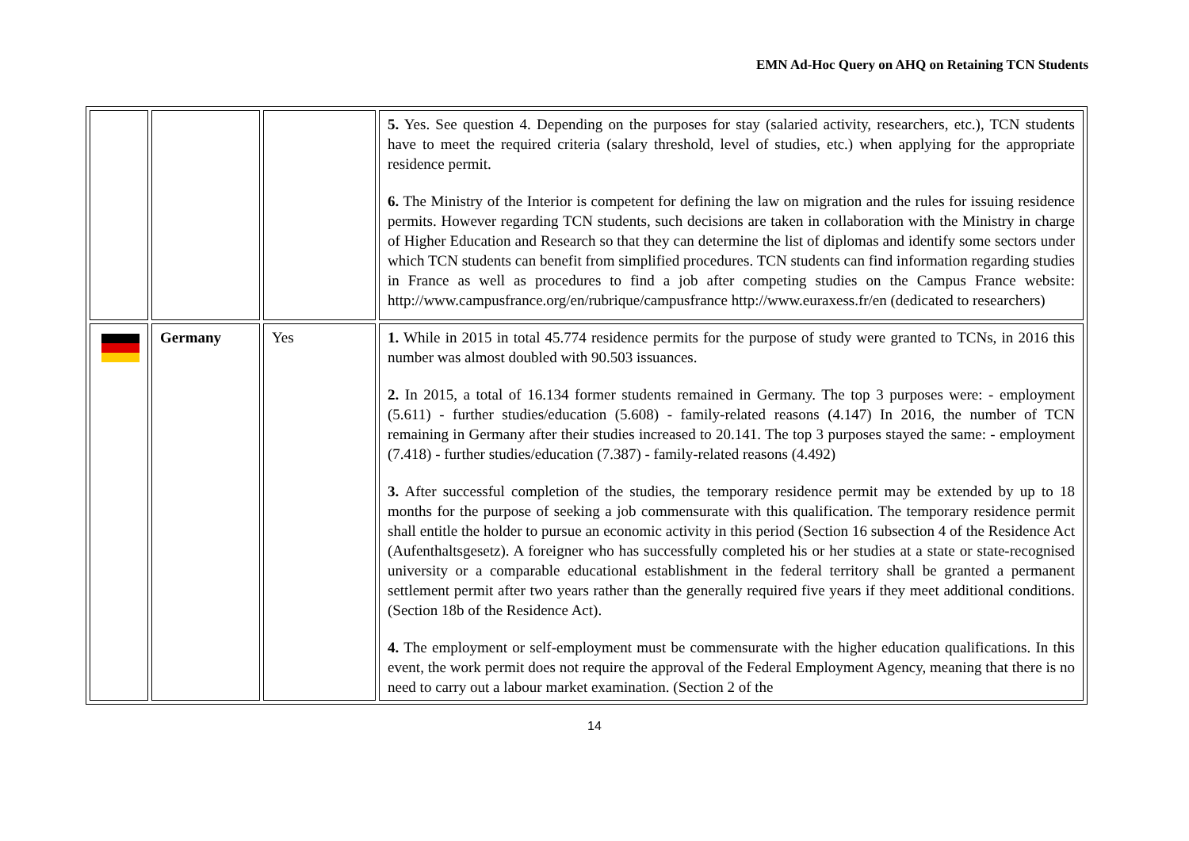EMN Ad-Hoc Query on AHQ on Retaining TCN Students
| | | | 5. Yes. See question 4. Depending on the purposes for stay (salaried activity, researchers, etc.), TCN students have to meet the required criteria (salary threshold, level of studies, etc.) when applying for the appropriate residence permit. 6. The Ministry of the Interior is competent for defining the law on migration and the rules for issuing residence permits. However regarding TCN students, such decisions are taken in collaboration with the Ministry in charge of Higher Education and Research so that they can determine the list of diplomas and identify some sectors under which TCN students can benefit from simplified procedures. TCN students can find information regarding studies in France as well as procedures to find a job after competing studies on the Campus France website: http://www.campusfrance.org/en/rubrique/campusfrance http://www.euraxess.fr/en (dedicated to researchers) |
| | Germany | Yes | 1. While in 2015 in total 45.774 residence permits for the purpose of study were granted to TCNs, in 2016 this number was almost doubled with 90.503 issuances. 2. In 2015, a total of 16.134 former students remained in Germany. The top 3 purposes were: - employment (5.611) - further studies/education (5.608) - family-related reasons (4.147) In 2016, the number of TCN remaining in Germany after their studies increased to 20.141. The top 3 purposes stayed the same: - employment (7.418) - further studies/education (7.387) - family-related reasons (4.492) 3. After successful completion of the studies, the temporary residence permit may be extended by up to 18 months for the purpose of seeking a job commensurate with this qualification. The temporary residence permit shall entitle the holder to pursue an economic activity in this period (Section 16 subsection 4 of the Residence Act (Aufenthaltsgesetz). A foreigner who has successfully completed his or her studies at a state or state-recognised university or a comparable educational establishment in the federal territory shall be granted a permanent settlement permit after two years rather than the generally required five years if they meet additional conditions. (Section 18b of the Residence Act). 4. The employment or self-employment must be commensurate with the higher education qualifications. In this event, the work permit does not require the approval of the Federal Employment Agency, meaning that there is no need to carry out a labour market examination. (Section 2 of the |
14